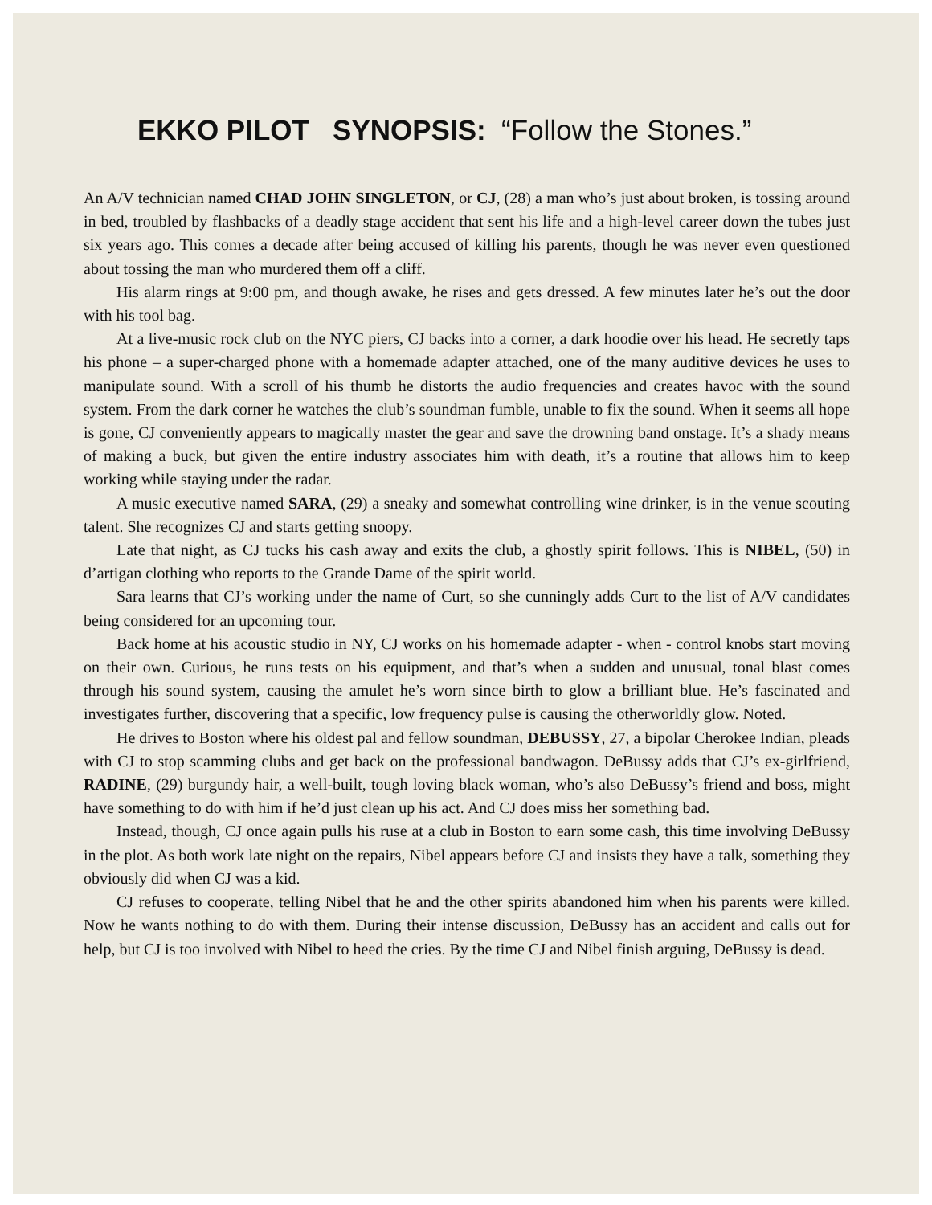EKKO PILOT SYNOPSIS: “Follow the Stones.”
An A/V technician named CHAD JOHN SINGLETON, or CJ, (28) a man who’s just about broken, is tossing around in bed, troubled by flashbacks of a deadly stage accident that sent his life and a high-level career down the tubes just six years ago. This comes a decade after being accused of killing his parents, though he was never even questioned about tossing the man who murdered them off a cliff.
His alarm rings at 9:00 pm, and though awake, he rises and gets dressed. A few minutes later he’s out the door with his tool bag.
At a live-music rock club on the NYC piers, CJ backs into a corner, a dark hoodie over his head. He secretly taps his phone – a super-charged phone with a homemade adapter attached, one of the many auditive devices he uses to manipulate sound. With a scroll of his thumb he distorts the audio frequencies and creates havoc with the sound system. From the dark corner he watches the club’s soundman fumble, unable to fix the sound. When it seems all hope is gone, CJ conveniently appears to magically master the gear and save the drowning band onstage. It’s a shady means of making a buck, but given the entire industry associates him with death, it’s a routine that allows him to keep working while staying under the radar.
A music executive named SARA, (29) a sneaky and somewhat controlling wine drinker, is in the venue scouting talent. She recognizes CJ and starts getting snoopy.
Late that night, as CJ tucks his cash away and exits the club, a ghostly spirit follows. This is NIBEL, (50) in d’artigan clothing who reports to the Grande Dame of the spirit world.
Sara learns that CJ’s working under the name of Curt, so she cunningly adds Curt to the list of A/V candidates being considered for an upcoming tour.
Back home at his acoustic studio in NY, CJ works on his homemade adapter - when - control knobs start moving on their own. Curious, he runs tests on his equipment, and that’s when a sudden and unusual, tonal blast comes through his sound system, causing the amulet he’s worn since birth to glow a brilliant blue. He’s fascinated and investigates further, discovering that a specific, low frequency pulse is causing the otherworldly glow. Noted.
He drives to Boston where his oldest pal and fellow soundman, DEBUSSY, 27, a bipolar Cherokee Indian, pleads with CJ to stop scamming clubs and get back on the professional bandwagon. DeBussy adds that CJ’s ex-girlfriend, RADINE, (29) burgundy hair, a well-built, tough loving black woman, who’s also DeBussy’s friend and boss, might have something to do with him if he’d just clean up his act. And CJ does miss her something bad.
Instead, though, CJ once again pulls his ruse at a club in Boston to earn some cash, this time involving DeBussy in the plot. As both work late night on the repairs, Nibel appears before CJ and insists they have a talk, something they obviously did when CJ was a kid.
CJ refuses to cooperate, telling Nibel that he and the other spirits abandoned him when his parents were killed. Now he wants nothing to do with them. During their intense discussion, DeBussy has an accident and calls out for help, but CJ is too involved with Nibel to heed the cries. By the time CJ and Nibel finish arguing, DeBussy is dead.